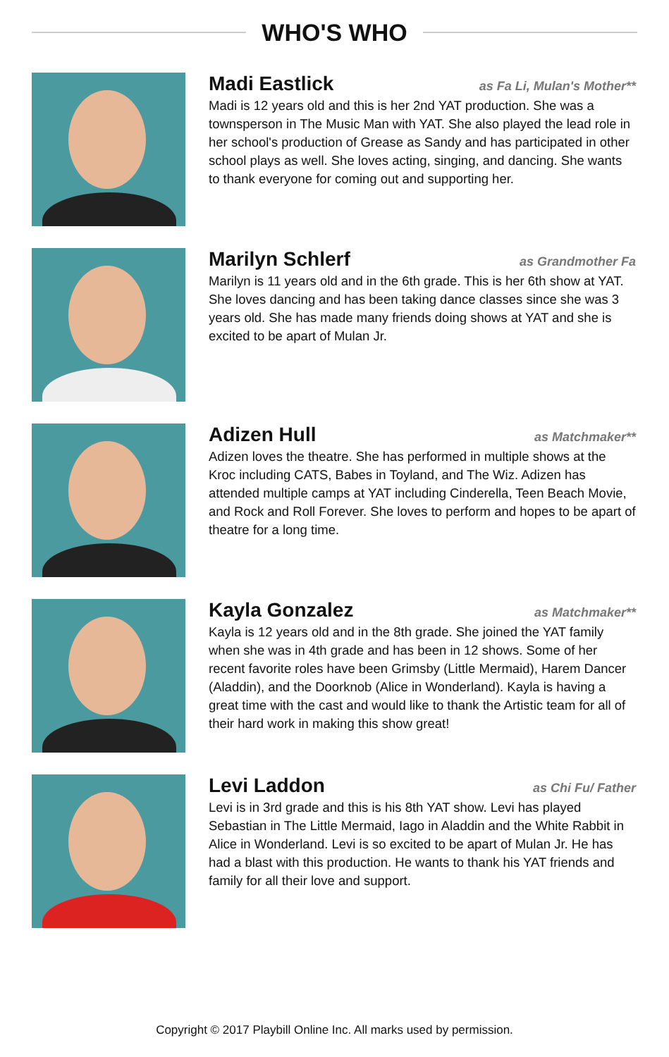WHO'S WHO
Madi Eastlick as Fa Li, Mulan's Mother**
Madi is 12 years old and this is her 2nd YAT production. She was a townsperson in The Music Man with YAT. She also played the lead role in her school's production of Grease as Sandy and has participated in other school plays as well. She loves acting, singing, and dancing. She wants to thank everyone for coming out and supporting her.
Marilyn Schlerf as Grandmother Fa
Marilyn is 11 years old and in the 6th grade. This is her 6th show at YAT. She loves dancing and has been taking dance classes since she was 3 years old. She has made many friends doing shows at YAT and she is excited to be apart of Mulan Jr.
Adizen Hull as Matchmaker**
Adizen loves the theatre. She has performed in multiple shows at the Kroc including CATS, Babes in Toyland, and The Wiz. Adizen has attended multiple camps at YAT including Cinderella, Teen Beach Movie, and Rock and Roll Forever. She loves to perform and hopes to be apart of theatre for a long time.
Kayla Gonzalez as Matchmaker**
Kayla is 12 years old and in the 8th grade. She joined the YAT family when she was in 4th grade and has been in 12 shows. Some of her recent favorite roles have been Grimsby (Little Mermaid), Harem Dancer (Aladdin), and the Doorknob (Alice in Wonderland). Kayla is having a great time with the cast and would like to thank the Artistic team for all of their hard work in making this show great!
Levi Laddon as Chi Fu/ Father
Levi is in 3rd grade and this is his 8th YAT show. Levi has played Sebastian in The Little Mermaid, Iago in Aladdin and the White Rabbit in Alice in Wonderland. Levi is so excited to be apart of Mulan Jr. He has had a blast with this production. He wants to thank his YAT friends and family for all their love and support.
Copyright © 2017 Playbill Online Inc. All marks used by permission.